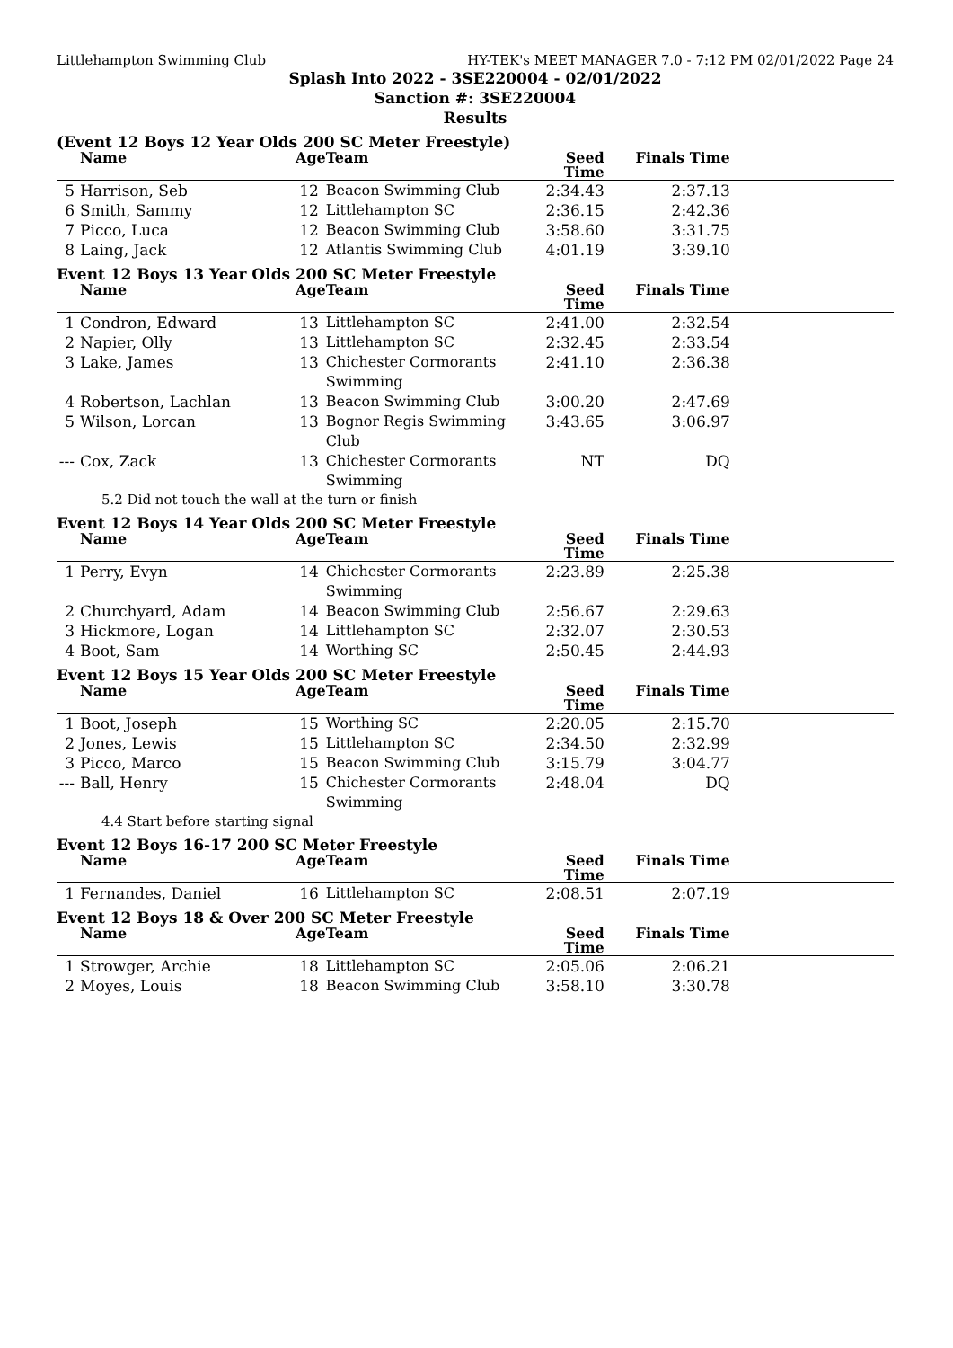Littlehampton Swimming Club HY-TEK's MEET MANAGER 7.0 - 7:12 PM 02/01/2022 Page 24
Splash Into 2022 - 3SE220004 - 02/01/2022
Sanction #: 3SE220004
Results
(Event 12 Boys 12 Year Olds 200 SC Meter Freestyle)
| | Name | Age | Team | Seed Time | Finals Time | |
| --- | --- | --- | --- | --- | --- | --- |
| 5 | Harrison, Seb | 12 | Beacon Swimming Club | 2:34.43 | 2:37.13 | |
| 6 | Smith, Sammy | 12 | Littlehampton SC | 2:36.15 | 2:42.36 | |
| 7 | Picco, Luca | 12 | Beacon Swimming Club | 3:58.60 | 3:31.75 | |
| 8 | Laing, Jack | 12 | Atlantis Swimming Club | 4:01.19 | 3:39.10 | |
Event 12 Boys 13 Year Olds 200 SC Meter Freestyle
| | Name | Age | Team | Seed Time | Finals Time | |
| --- | --- | --- | --- | --- | --- | --- |
| 1 | Condron, Edward | 13 | Littlehampton SC | 2:41.00 | 2:32.54 | |
| 2 | Napier, Olly | 13 | Littlehampton SC | 2:32.45 | 2:33.54 | |
| 3 | Lake, James | 13 | Chichester Cormorants Swimming | 2:41.10 | 2:36.38 | |
| 4 | Robertson, Lachlan | 13 | Beacon Swimming Club | 3:00.20 | 2:47.69 | |
| 5 | Wilson, Lorcan | 13 | Bognor Regis Swimming Club | 3:43.65 | 3:06.97 | |
| --- | Cox, Zack | 13 | Chichester Cormorants Swimming | NT | DQ | |
| 5.2 Did not touch the wall at the turn or finish | | | | | | |
Event 12 Boys 14 Year Olds 200 SC Meter Freestyle
| | Name | Age | Team | Seed Time | Finals Time | |
| --- | --- | --- | --- | --- | --- | --- |
| 1 | Perry, Evyn | 14 | Chichester Cormorants Swimming | 2:23.89 | 2:25.38 | |
| 2 | Churchyard, Adam | 14 | Beacon Swimming Club | 2:56.67 | 2:29.63 | |
| 3 | Hickmore, Logan | 14 | Littlehampton SC | 2:32.07 | 2:30.53 | |
| 4 | Boot, Sam | 14 | Worthing SC | 2:50.45 | 2:44.93 | |
Event 12 Boys 15 Year Olds 200 SC Meter Freestyle
| | Name | Age | Team | Seed Time | Finals Time | |
| --- | --- | --- | --- | --- | --- | --- |
| 1 | Boot, Joseph | 15 | Worthing SC | 2:20.05 | 2:15.70 | |
| 2 | Jones, Lewis | 15 | Littlehampton SC | 2:34.50 | 2:32.99 | |
| 3 | Picco, Marco | 15 | Beacon Swimming Club | 3:15.79 | 3:04.77 | |
| --- | Ball, Henry | 15 | Chichester Cormorants Swimming | 2:48.04 | DQ | |
| 4.4 Start before starting signal | | | | | | |
Event 12 Boys 16-17 200 SC Meter Freestyle
| | Name | Age | Team | Seed Time | Finals Time | |
| --- | --- | --- | --- | --- | --- | --- |
| 1 | Fernandes, Daniel | 16 | Littlehampton SC | 2:08.51 | 2:07.19 | |
Event 12 Boys 18 & Over 200 SC Meter Freestyle
| | Name | Age | Team | Seed Time | Finals Time | |
| --- | --- | --- | --- | --- | --- | --- |
| 1 | Strowger, Archie | 18 | Littlehampton SC | 2:05.06 | 2:06.21 | |
| 2 | Moyes, Louis | 18 | Beacon Swimming Club | 3:58.10 | 3:30.78 | |